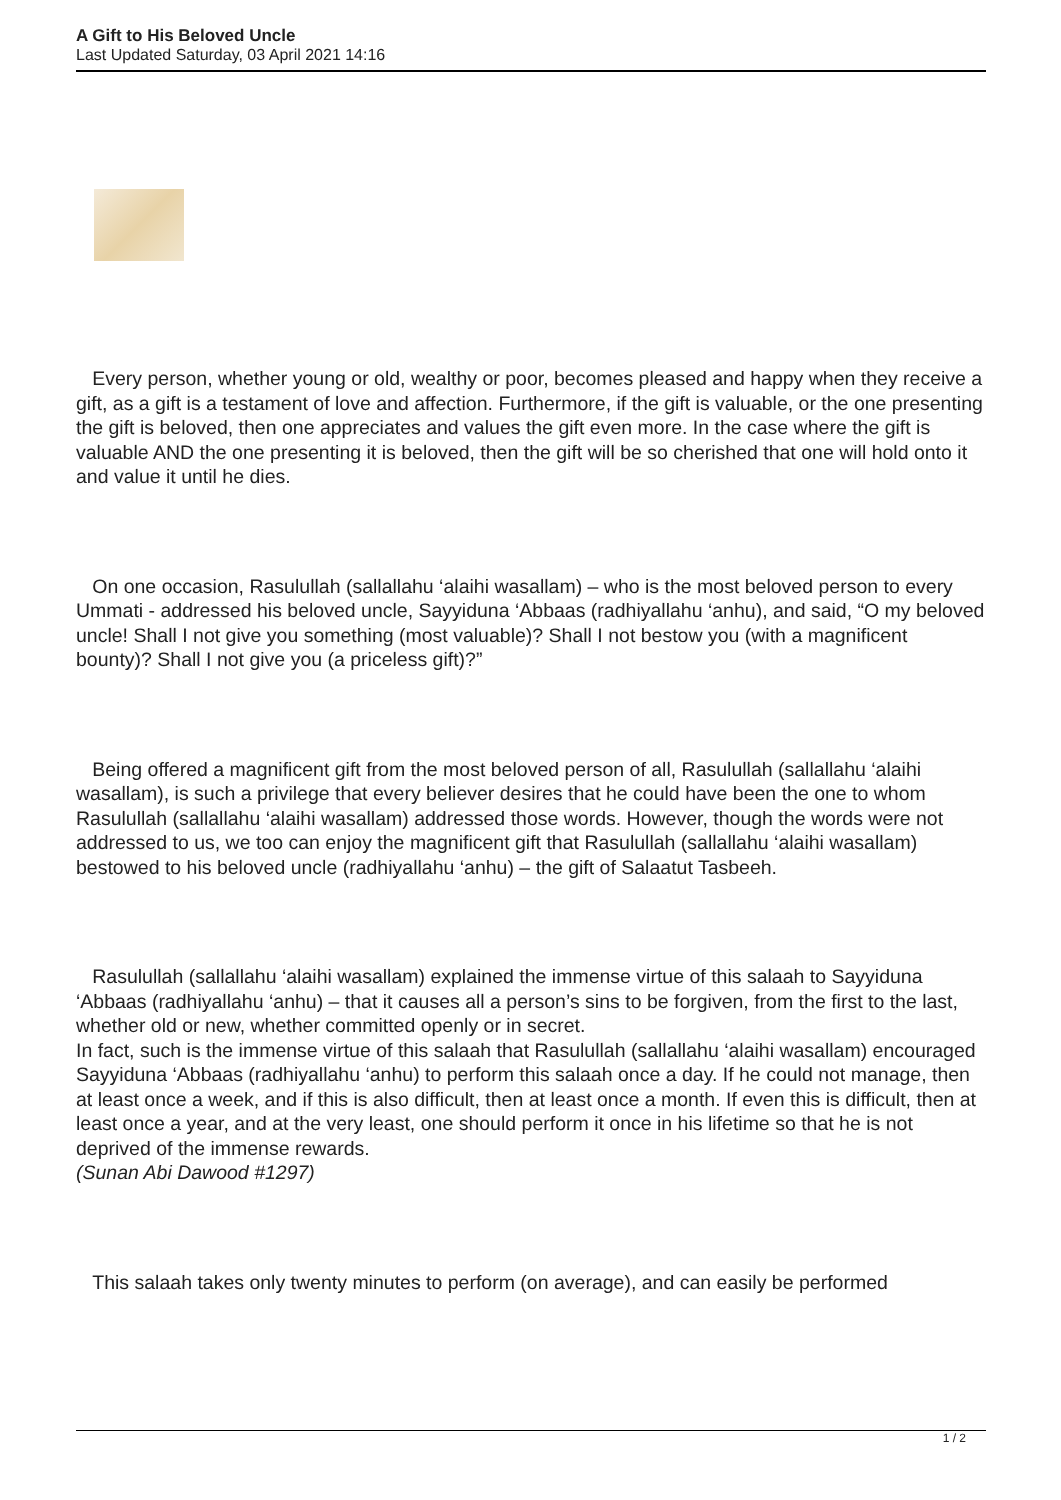A Gift to His Beloved Uncle
Last Updated Saturday, 03 April 2021 14:16
Every person, whether young or old, wealthy or poor, becomes pleased and happy when they receive a gift, as a gift is a testament of love and affection. Furthermore, if the gift is valuable, or the one presenting the gift is beloved, then one appreciates and values the gift even more. In the case where the gift is valuable AND the one presenting it is beloved, then the gift will be so cherished that one will hold onto it and value it until he dies.
On one occasion, Rasulullah (sallallahu ‘alaihi wasallam) – who is the most beloved person to every Ummati - addressed his beloved uncle, Sayyiduna ‘Abbaas (radhiyallahu ‘anhu), and said, “O my beloved uncle! Shall I not give you something (most valuable)? Shall I not bestow you (with a magnificent bounty)? Shall I not give you (a priceless gift)?”
Being offered a magnificent gift from the most beloved person of all, Rasulullah (sallallahu ‘alaihi wasallam), is such a privilege that every believer desires that he could have been the one to whom Rasulullah (sallallahu ‘alaihi wasallam) addressed those words. However, though the words were not addressed to us, we too can enjoy the magnificent gift that Rasulullah (sallallahu ‘alaihi wasallam) bestowed to his beloved uncle (radhiyallahu ‘anhu) – the gift of Salaatut Tasbeeh.
Rasulullah (sallallahu ‘alaihi wasallam) explained the immense virtue of this salaah to Sayyiduna ‘Abbaas (radhiyallahu ‘anhu) – that it causes all a person’s sins to be forgiven, from the first to the last, whether old or new, whether committed openly or in secret.
In fact, such is the immense virtue of this salaah that Rasulullah (sallallahu ‘alaihi wasallam) encouraged Sayyiduna ‘Abbaas (radhiyallahu ‘anhu) to perform this salaah once a day. If he could not manage, then at least once a week, and if this is also difficult, then at least once a month. If even this is difficult, then at least once a year, and at the very least, one should perform it once in his lifetime so that he is not deprived of the immense rewards.
(Sunan Abi Dawood #1297)
This salaah takes only twenty minutes to perform (on average), and can easily be performed
1 / 2